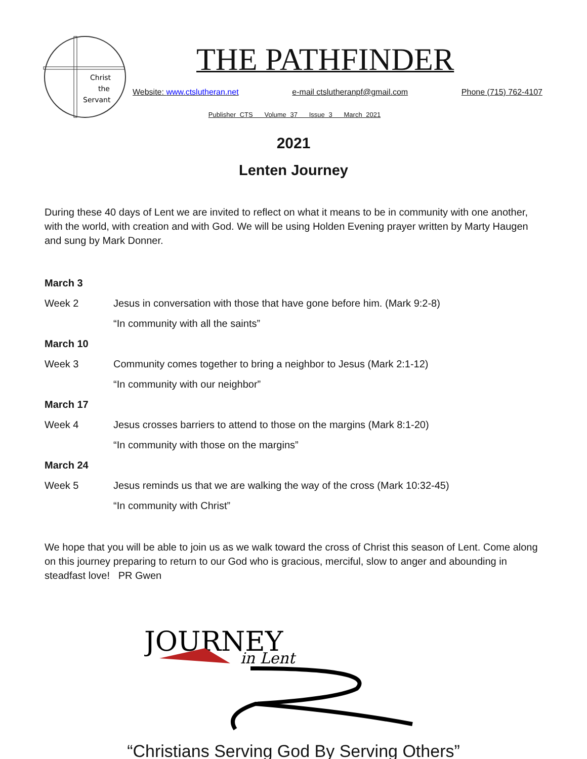Christ
the
Servant
THE PATHFINDER
Website: www.ctslutheran.net e-mail ctslutheranpf@gmail.com Phone (715) 762-4107
Publisher CTS Volume 37 Issue 3 March 2021
2021
Lenten Journey
During these 40 days of Lent we are invited to reflect on what it means to be in community with one another, with the world, with creation and with God. We will be using Holden Evening prayer written by Marty Haugen and sung by Mark Donner.
| March 3 | |
| Week 2 | Jesus in conversation with those that have gone before him. (Mark 9:2-8) |
| | “In community with all the saints” |
| March 10 | |
| Week 3 | Community comes together to bring a neighbor to Jesus (Mark 2:1-12) |
| | “In community with our neighbor” |
| March 17 | |
| Week 4 | Jesus crosses barriers to attend to those on the margins (Mark 8:1-20) |
| | “In community with those on the margins” |
| March 24 | |
| Week 5 | Jesus reminds us that we are walking the way of the cross (Mark 10:32-45) |
| | “In community with Christ” |
We hope that you will be able to join us as we walk toward the cross of Christ this season of Lent. Come along on this journey preparing to return to our God who is gracious, merciful, slow to anger and abounding in steadfast love! PR Gwen
JOURNEY
in Lent
“Christians Serving God By Serving Others”